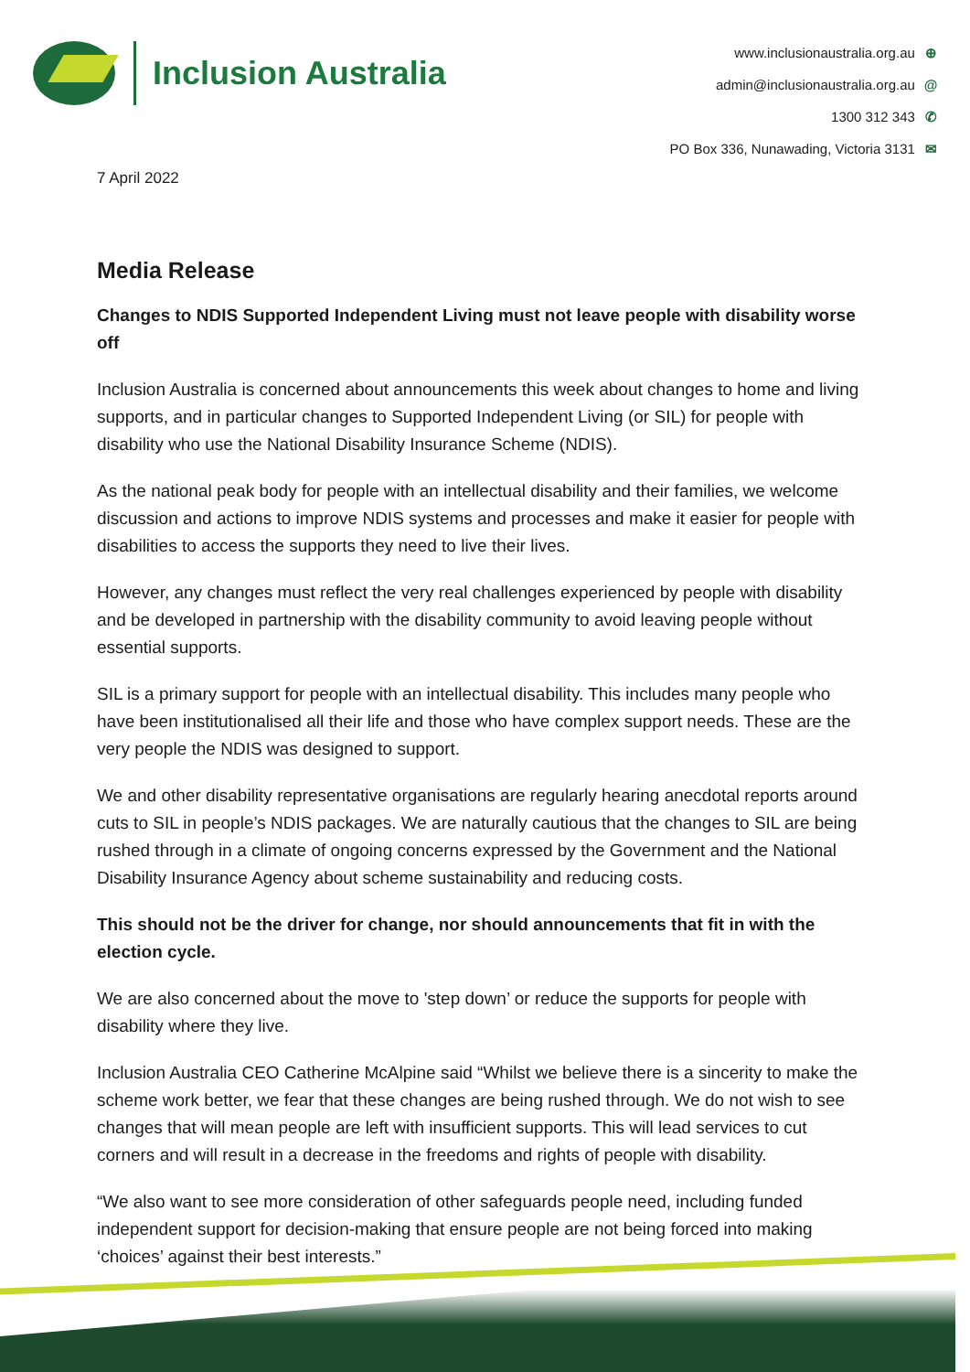Inclusion Australia
www.inclusionaustralia.org.au ⊕
admin@inclusionaustralia.org.au @
1300 312 343 ✆
PO Box 336, Nunawading, Victoria 3131 ✉
7 April 2022
Media Release
Changes to NDIS Supported Independent Living must not leave people with disability worse off
Inclusion Australia is concerned about announcements this week about changes to home and living supports, and in particular changes to Supported Independent Living (or SIL) for people with disability who use the National Disability Insurance Scheme (NDIS).
As the national peak body for people with an intellectual disability and their families, we welcome discussion and actions to improve NDIS systems and processes and make it easier for people with disabilities to access the supports they need to live their lives.
However, any changes must reflect the very real challenges experienced by people with disability and be developed in partnership with the disability community to avoid leaving people without essential supports.
SIL is a primary support for people with an intellectual disability. This includes many people who have been institutionalised all their life and those who have complex support needs. These are the very people the NDIS was designed to support.
We and other disability representative organisations are regularly hearing anecdotal reports around cuts to SIL in people’s NDIS packages. We are naturally cautious that the changes to SIL are being rushed through in a climate of ongoing concerns expressed by the Government and the National Disability Insurance Agency about scheme sustainability and reducing costs.
This should not be the driver for change, nor should announcements that fit in with the election cycle.
We are also concerned about the move to 'step down’ or reduce the supports for people with disability where they live.
Inclusion Australia CEO Catherine McAlpine said “Whilst we believe there is a sincerity to make the scheme work better, we fear that these changes are being rushed through. We do not wish to see changes that will mean people are left with insufficient supports. This will lead services to cut corners and will result in a decrease in the freedoms and rights of people with disability.
“We also want to see more consideration of other safeguards people need, including funded independent support for decision-making that ensure people are not being forced into making ‘choices’ against their best interests.”